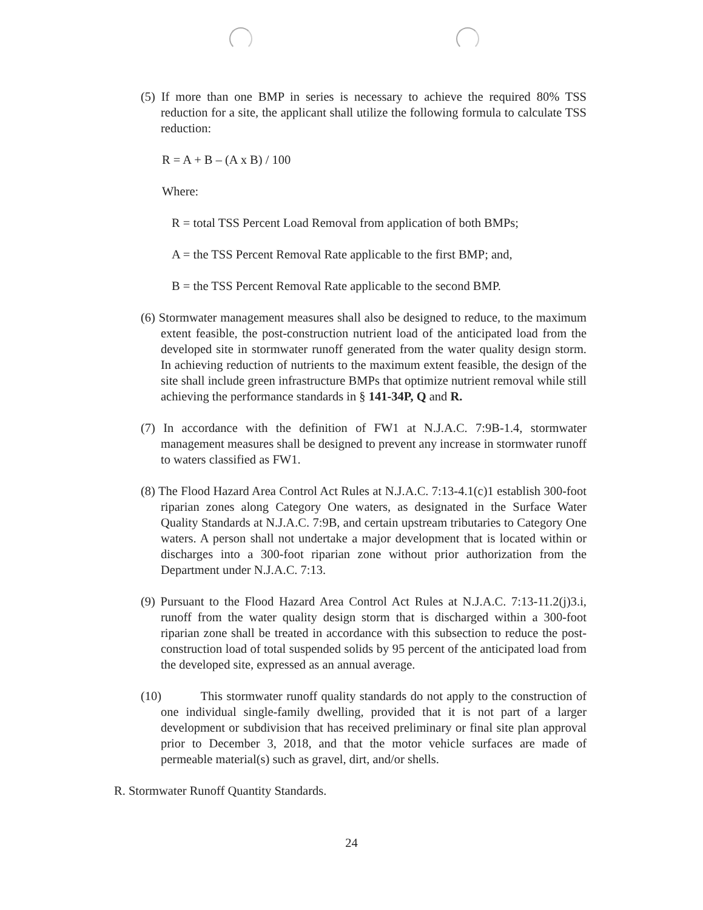(5) If more than one BMP in series is necessary to achieve the required 80% TSS reduction for a site, the applicant shall utilize the following formula to calculate TSS reduction:
R = A + B – (A x B) / 100
Where:
R = total TSS Percent Load Removal from application of both BMPs;
A = the TSS Percent Removal Rate applicable to the first BMP; and,
B = the TSS Percent Removal Rate applicable to the second BMP.
(6) Stormwater management measures shall also be designed to reduce, to the maximum extent feasible, the post-construction nutrient load of the anticipated load from the developed site in stormwater runoff generated from the water quality design storm. In achieving reduction of nutrients to the maximum extent feasible, the design of the site shall include green infrastructure BMPs that optimize nutrient removal while still achieving the performance standards in § 141-34P, Q and R.
(7) In accordance with the definition of FW1 at N.J.A.C. 7:9B-1.4, stormwater management measures shall be designed to prevent any increase in stormwater runoff to waters classified as FW1.
(8) The Flood Hazard Area Control Act Rules at N.J.A.C. 7:13-4.1(c)1 establish 300-foot riparian zones along Category One waters, as designated in the Surface Water Quality Standards at N.J.A.C. 7:9B, and certain upstream tributaries to Category One waters. A person shall not undertake a major development that is located within or discharges into a 300-foot riparian zone without prior authorization from the Department under N.J.A.C. 7:13.
(9) Pursuant to the Flood Hazard Area Control Act Rules at N.J.A.C. 7:13-11.2(j)3.i, runoff from the water quality design storm that is discharged within a 300-foot riparian zone shall be treated in accordance with this subsection to reduce the post-construction load of total suspended solids by 95 percent of the anticipated load from the developed site, expressed as an annual average.
(10) This stormwater runoff quality standards do not apply to the construction of one individual single-family dwelling, provided that it is not part of a larger development or subdivision that has received preliminary or final site plan approval prior to December 3, 2018, and that the motor vehicle surfaces are made of permeable material(s) such as gravel, dirt, and/or shells.
R. Stormwater Runoff Quantity Standards.
24